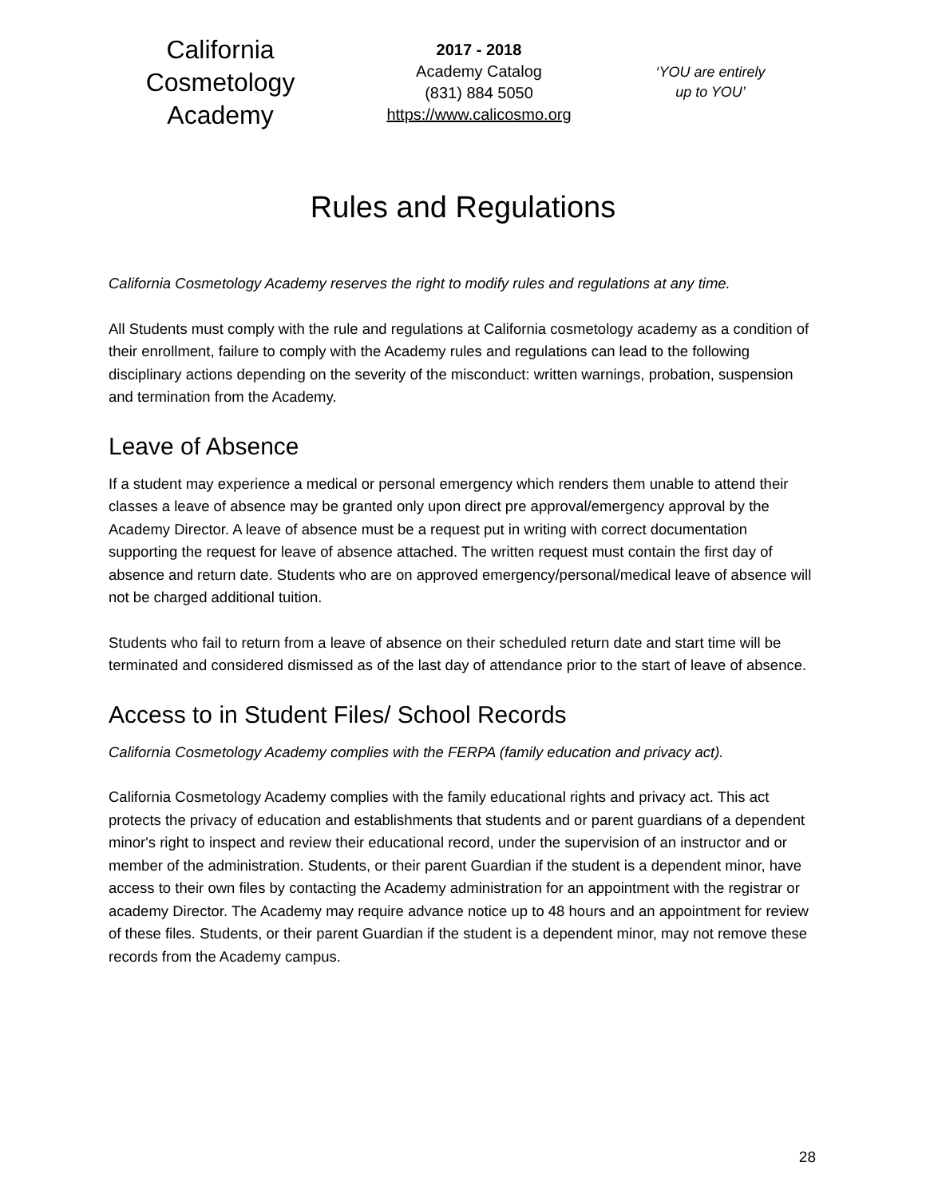California Cosmetology Academy
2017 - 2018
Academy Catalog
(831) 884 5050
https://www.calicosmo.org
‘YOU are entirely
up to YOU’
Rules and Regulations
California Cosmetology Academy reserves the right to modify rules and regulations at any time.
All Students must comply with the rule and regulations at California cosmetology academy as a condition of their enrollment, failure to comply with the Academy rules and regulations can lead to the following disciplinary actions depending on the severity of the misconduct: written warnings, probation, suspension and termination from the Academy.
Leave of Absence
If a student may experience a medical or personal emergency which renders them unable to attend their classes a leave of absence may be granted only upon direct pre approval/emergency approval by the Academy Director. A leave of absence must be a request put in writing with correct documentation supporting the request for leave of absence attached. The written request must contain the first day of absence and return date. Students who are on approved emergency/personal/medical leave of absence will not be charged additional tuition.
Students who fail to return from a leave of absence on their scheduled return date and start time will be terminated and considered dismissed as of the last day of attendance prior to the start of leave of absence.
Access to in Student Files/ School Records
California Cosmetology Academy complies with the FERPA (family education and privacy act).
California Cosmetology Academy complies with the family educational rights and privacy act. This act protects the privacy of education and establishments that students and or parent guardians of a dependent minor's right to inspect and review their educational record, under the supervision of an instructor and or member of the administration. Students, or their parent Guardian if the student is a dependent minor, have access to their own files by contacting the Academy administration for an appointment with the registrar or academy Director. The Academy may require advance notice up to 48 hours and an appointment for review of these files. Students, or their parent Guardian if the student is a dependent minor, may not remove these records from the Academy campus.
28